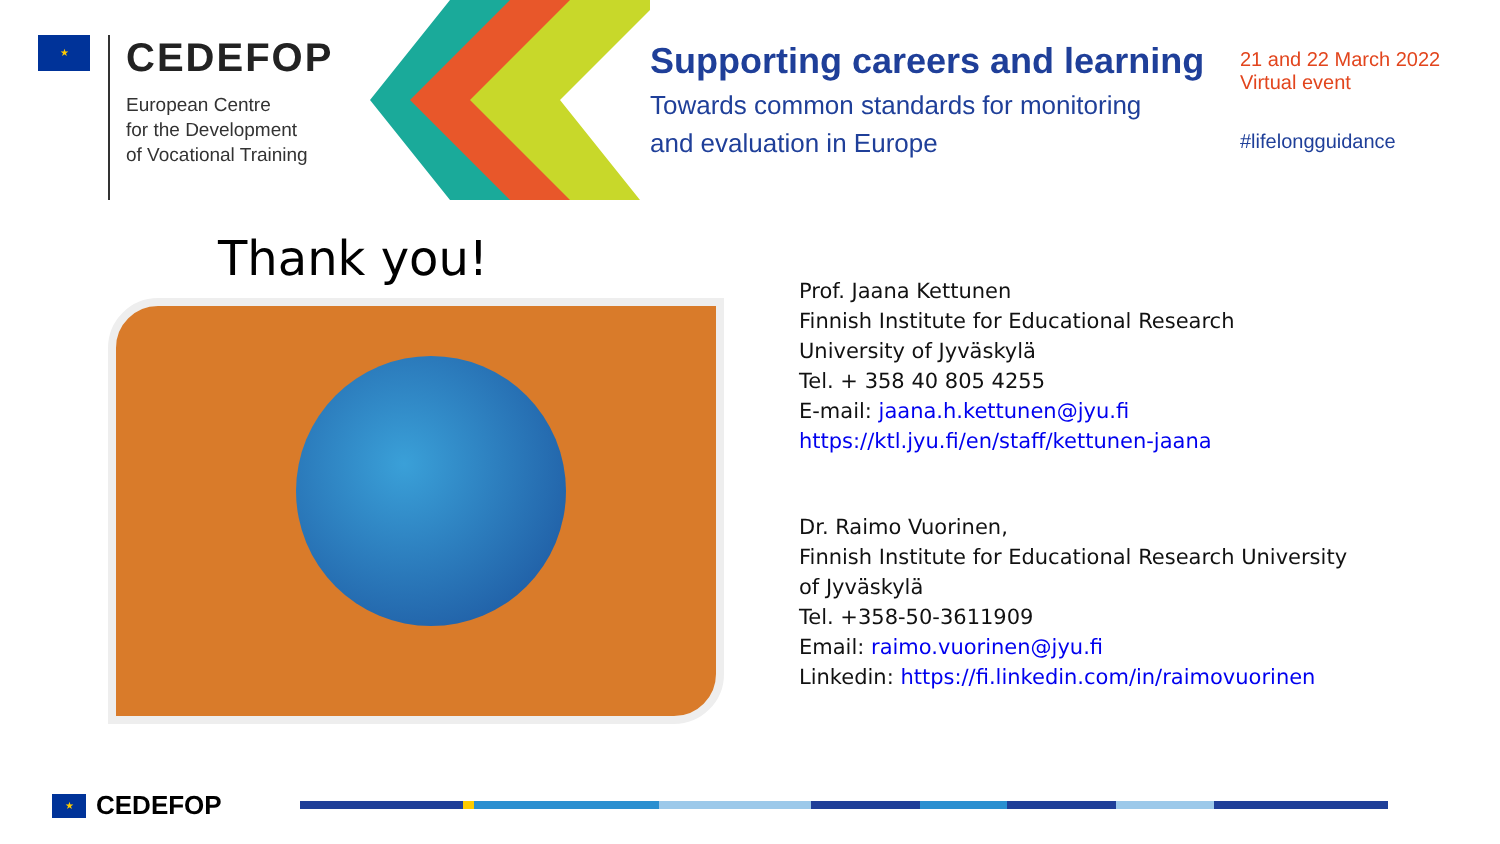★
CEDEFOP
European Centre
for the Development
of Vocational Training
Supporting careers and learning
Towards common standards for monitoring
and evaluation in Europe
21 and 22 March 2022
Virtual event
#lifelongguidance
Thank you!
Prof. Jaana Kettunen
Finnish Institute for Educational Research
University of Jyväskylä
Tel. + 358 40 805 4255
E-mail: jaana.h.kettunen@jyu.fi
https://ktl.jyu.fi/en/staff/kettunen-jaana
Dr. Raimo Vuorinen,
Finnish Institute for Educational Research University
of Jyväskylä
Tel. +358-50-3611909
Email: raimo.vuorinen@jyu.fi
Linkedin: https://fi.linkedin.com/in/raimovuorinen
★
CEDEFOP